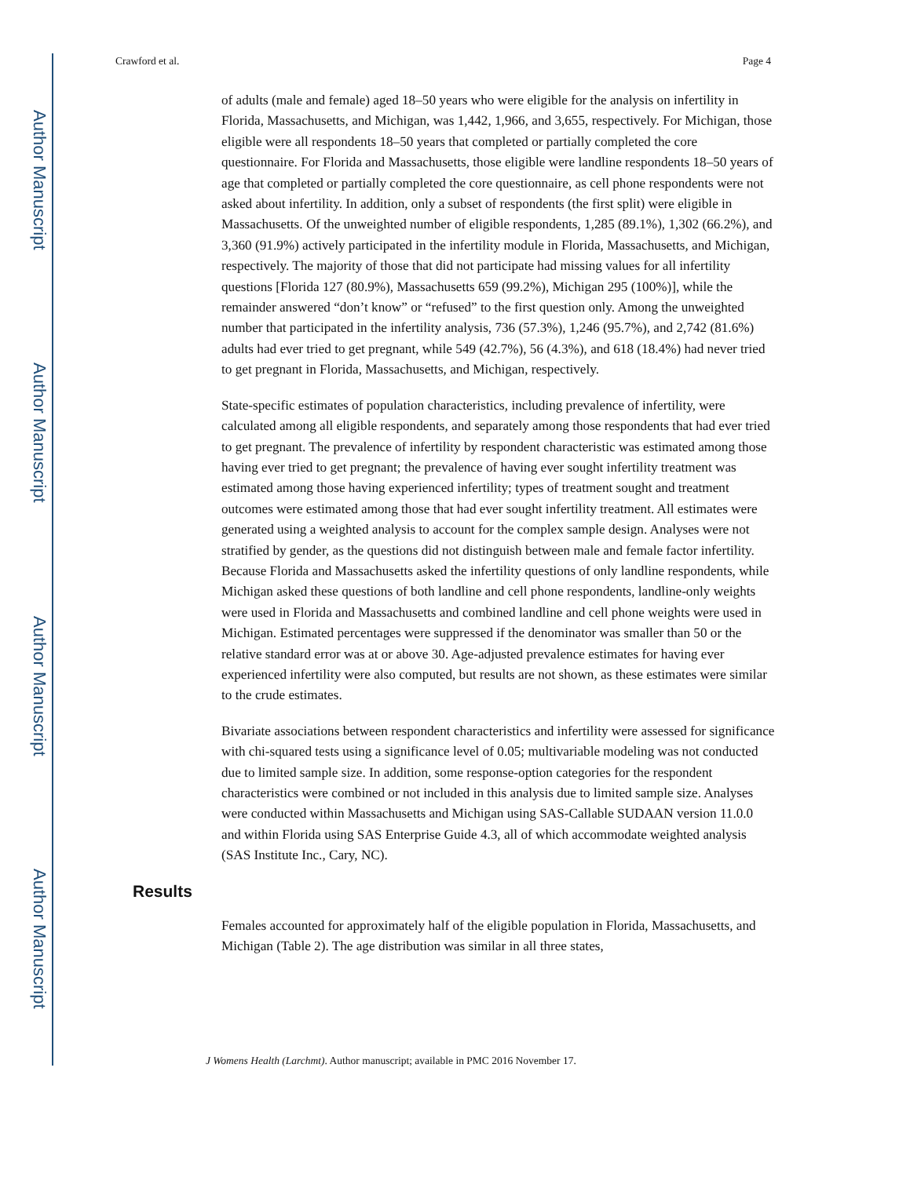Author Manuscript
Author Manuscript
Author Manuscript
Author Manuscript
Crawford et al. Page 4
of adults (male and female) aged 18–50 years who were eligible for the analysis on infertility in Florida, Massachusetts, and Michigan, was 1,442, 1,966, and 3,655, respectively. For Michigan, those eligible were all respondents 18–50 years that completed or partially completed the core questionnaire. For Florida and Massachusetts, those eligible were landline respondents 18–50 years of age that completed or partially completed the core questionnaire, as cell phone respondents were not asked about infertility. In addition, only a subset of respondents (the first split) were eligible in Massachusetts. Of the unweighted number of eligible respondents, 1,285 (89.1%), 1,302 (66.2%), and 3,360 (91.9%) actively participated in the infertility module in Florida, Massachusetts, and Michigan, respectively. The majority of those that did not participate had missing values for all infertility questions [Florida 127 (80.9%), Massachusetts 659 (99.2%), Michigan 295 (100%)], while the remainder answered “don’t know” or “refused” to the first question only. Among the unweighted number that participated in the infertility analysis, 736 (57.3%), 1,246 (95.7%), and 2,742 (81.6%) adults had ever tried to get pregnant, while 549 (42.7%), 56 (4.3%), and 618 (18.4%) had never tried to get pregnant in Florida, Massachusetts, and Michigan, respectively.
State-specific estimates of population characteristics, including prevalence of infertility, were calculated among all eligible respondents, and separately among those respondents that had ever tried to get pregnant. The prevalence of infertility by respondent characteristic was estimated among those having ever tried to get pregnant; the prevalence of having ever sought infertility treatment was estimated among those having experienced infertility; types of treatment sought and treatment outcomes were estimated among those that had ever sought infertility treatment. All estimates were generated using a weighted analysis to account for the complex sample design. Analyses were not stratified by gender, as the questions did not distinguish between male and female factor infertility. Because Florida and Massachusetts asked the infertility questions of only landline respondents, while Michigan asked these questions of both landline and cell phone respondents, landline-only weights were used in Florida and Massachusetts and combined landline and cell phone weights were used in Michigan. Estimated percentages were suppressed if the denominator was smaller than 50 or the relative standard error was at or above 30. Age-adjusted prevalence estimates for having ever experienced infertility were also computed, but results are not shown, as these estimates were similar to the crude estimates.
Bivariate associations between respondent characteristics and infertility were assessed for significance with chi-squared tests using a significance level of 0.05; multivariable modeling was not conducted due to limited sample size. In addition, some response-option categories for the respondent characteristics were combined or not included in this analysis due to limited sample size. Analyses were conducted within Massachusetts and Michigan using SAS-Callable SUDAAN version 11.0.0 and within Florida using SAS Enterprise Guide 4.3, all of which accommodate weighted analysis (SAS Institute Inc., Cary, NC).
Results
Females accounted for approximately half of the eligible population in Florida, Massachusetts, and Michigan (Table 2). The age distribution was similar in all three states,
J Womens Health (Larchmt). Author manuscript; available in PMC 2016 November 17.